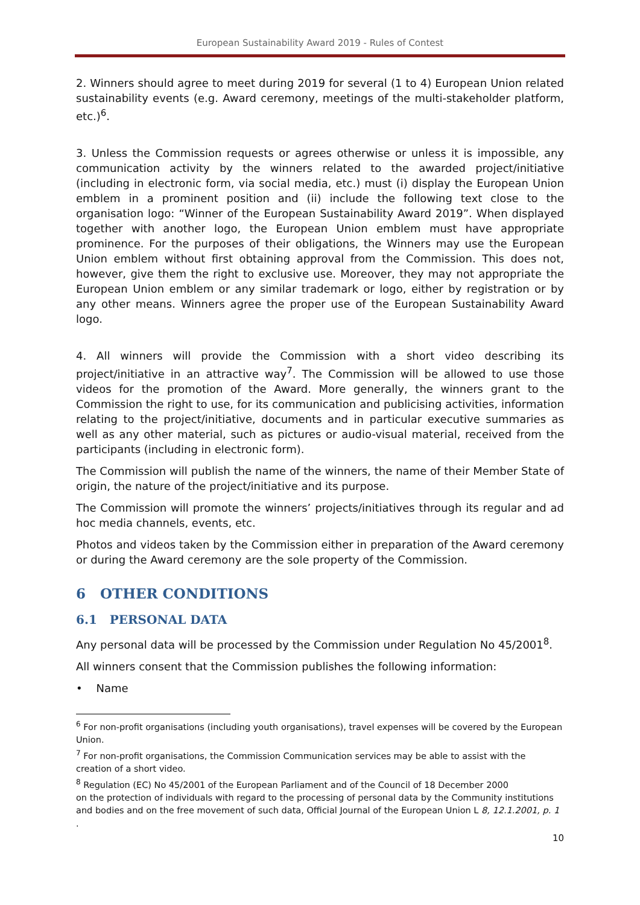European Sustainability Award 2019 - Rules of Contest
2. Winners should agree to meet during 2019 for several (1 to 4) European Union related sustainability events (e.g. Award ceremony, meetings of the multi-stakeholder platform, etc.)<sup>6</sup>.
3. Unless the Commission requests or agrees otherwise or unless it is impossible, any communication activity by the winners related to the awarded project/initiative (including in electronic form, via social media, etc.) must (i) display the European Union emblem in a prominent position and (ii) include the following text close to the organisation logo: “Winner of the European Sustainability Award 2019”. When displayed together with another logo, the European Union emblem must have appropriate prominence. For the purposes of their obligations, the Winners may use the European Union emblem without first obtaining approval from the Commission. This does not, however, give them the right to exclusive use. Moreover, they may not appropriate the European Union emblem or any similar trademark or logo, either by registration or by any other means. Winners agree the proper use of the European Sustainability Award logo.
4. All winners will provide the Commission with a short video describing its project/initiative in an attractive way<sup>7</sup>. The Commission will be allowed to use those videos for the promotion of the Award. More generally, the winners grant to the Commission the right to use, for its communication and publicising activities, information relating to the project/initiative, documents and in particular executive summaries as well as any other material, such as pictures or audio-visual material, received from the participants (including in electronic form).
The Commission will publish the name of the winners, the name of their Member State of origin, the nature of the project/initiative and its purpose.
The Commission will promote the winners’ projects/initiatives through its regular and ad hoc media channels, events, etc.
Photos and videos taken by the Commission either in preparation of the Award ceremony or during the Award ceremony are the sole property of the Commission.
6 OTHER CONDITIONS
6.1 PERSONAL DATA
Any personal data will be processed by the Commission under Regulation No 45/2001<sup>8</sup>.
All winners consent that the Commission publishes the following information:
• Name
<sup>6</sup> For non-profit organisations (including youth organisations), travel expenses will be covered by the European Union.
<sup>7</sup> For non-profit organisations, the Commission Communication services may be able to assist with the creation of a short video.
<sup>8</sup> Regulation (EC) No 45/2001 of the European Parliament and of the Council of 18 December 2000
on the protection of individuals with regard to the processing of personal data by the Community institutions and bodies and on the free movement of such data, Official Journal of the European Union L 8, 12.1.2001, p. 1 .
10